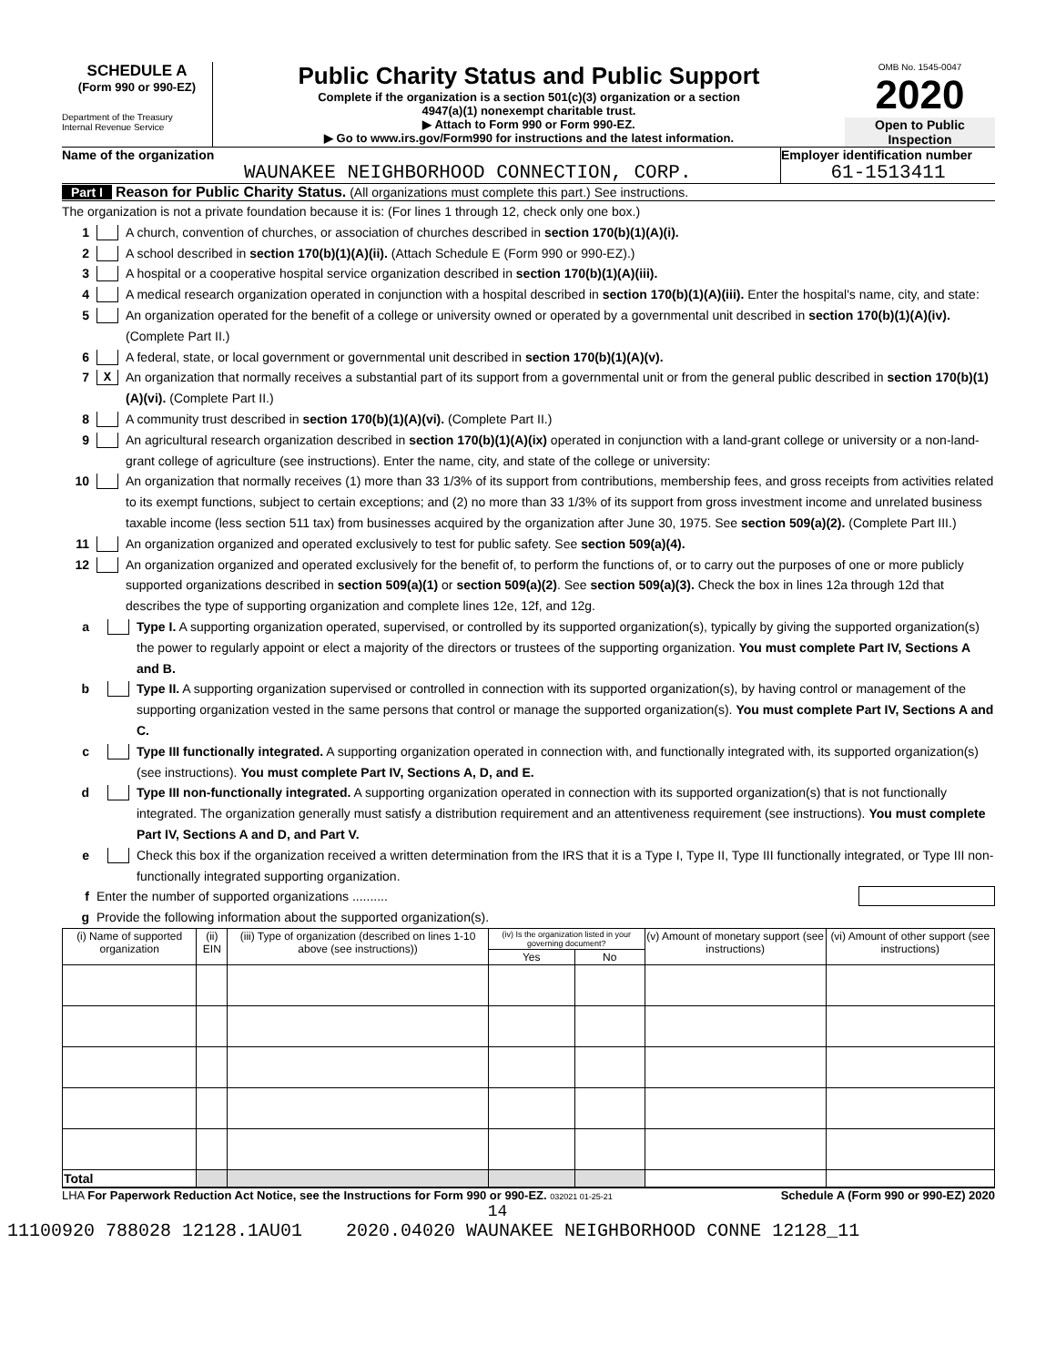SCHEDULE A
(Form 990 or 990-EZ)
Department of the Treasury
Internal Revenue Service
Public Charity Status and Public Support
Complete if the organization is a section 501(c)(3) organization or a section
4947(a)(1) nonexempt charitable trust.
▶ Attach to Form 990 or Form 990-EZ.
▶ Go to www.irs.gov/Form990 for instructions and the latest information.
OMB No. 1545-0047
2020
Open to Public
Inspection
Name of the organization
WAUNAKEE NEIGHBORHOOD CONNECTION, CORP.
Employer identification number
61-1513411
Part I Reason for Public Charity Status. (All organizations must complete this part.) See instructions.
The organization is not a private foundation because it is: (For lines 1 through 12, check only one box.)
1 A church, convention of churches, or association of churches described in section 170(b)(1)(A)(i).
2 A school described in section 170(b)(1)(A)(ii). (Attach Schedule E (Form 990 or 990-EZ).)
3 A hospital or a cooperative hospital service organization described in section 170(b)(1)(A)(iii).
4 A medical research organization operated in conjunction with a hospital described in section 170(b)(1)(A)(iii). Enter the hospital's name, city, and state:
5 An organization operated for the benefit of a college or university owned or operated by a governmental unit described in section 170(b)(1)(A)(iv). (Complete Part II.)
6 A federal, state, or local government or governmental unit described in section 170(b)(1)(A)(v).
7 X An organization that normally receives a substantial part of its support from a governmental unit or from the general public described in section 170(b)(1)(A)(vi). (Complete Part II.)
8 A community trust described in section 170(b)(1)(A)(vi). (Complete Part II.)
9 An agricultural research organization described in section 170(b)(1)(A)(ix) operated in conjunction with a land-grant college or university or a non-land-grant college of agriculture (see instructions). Enter the name, city, and state of the college or university:
10 An organization that normally receives (1) more than 33 1/3% of its support from contributions, membership fees, and gross receipts from activities related to its exempt functions, subject to certain exceptions; and (2) no more than 33 1/3% of its support from gross investment income and unrelated business taxable income (less section 511 tax) from businesses acquired by the organization after June 30, 1975. See section 509(a)(2). (Complete Part III.)
11 An organization organized and operated exclusively to test for public safety. See section 509(a)(4).
12 An organization organized and operated exclusively for the benefit of, to perform the functions of, or to carry out the purposes of one or more publicly supported organizations described in section 509(a)(1) or section 509(a)(2). See section 509(a)(3). Check the box in lines 12a through 12d that describes the type of supporting organization and complete lines 12e, 12f, and 12g.
a Type I. A supporting organization operated, supervised, or controlled by its supported organization(s), typically by giving the supported organization(s) the power to regularly appoint or elect a majority of the directors or trustees of the supporting organization. You must complete Part IV, Sections A and B.
b Type II. A supporting organization supervised or controlled in connection with its supported organization(s), by having control or management of the supporting organization vested in the same persons that control or manage the supported organization(s). You must complete Part IV, Sections A and C.
c Type III functionally integrated. A supporting organization operated in connection with, and functionally integrated with, its supported organization(s) (see instructions). You must complete Part IV, Sections A, D, and E.
d Type III non-functionally integrated. A supporting organization operated in connection with its supported organization(s) that is not functionally integrated. The organization generally must satisfy a distribution requirement and an attentiveness requirement (see instructions). You must complete Part IV, Sections A and D, and Part V.
e Check this box if the organization received a written determination from the IRS that it is a Type I, Type II, Type III functionally integrated, or Type III non-functionally integrated supporting organization.
f Enter the number of supported organizations ..........
g Provide the following information about the supported organization(s).
| (i) Name of supported organization | (ii) EIN | (iii) Type of organization (described on lines 1-10 above (see instructions)) | (iv) Is the organization listed in your governing document? | | (v) Amount of monetary support (see instructions) | (vi) Amount of other support (see instructions) |
| --- | --- | --- | --- | --- | --- | --- |
| | | | Yes | No | | |
| Total | | | | | | |
LHA For Paperwork Reduction Act Notice, see the Instructions for Form 990 or 990-EZ. 032021 01-25-21 Schedule A (Form 990 or 990-EZ) 2020
14
11100920 788028 12128.1AU01 2020.04020 WAUNAKEE NEIGHBORHOOD CONNE 12128_11